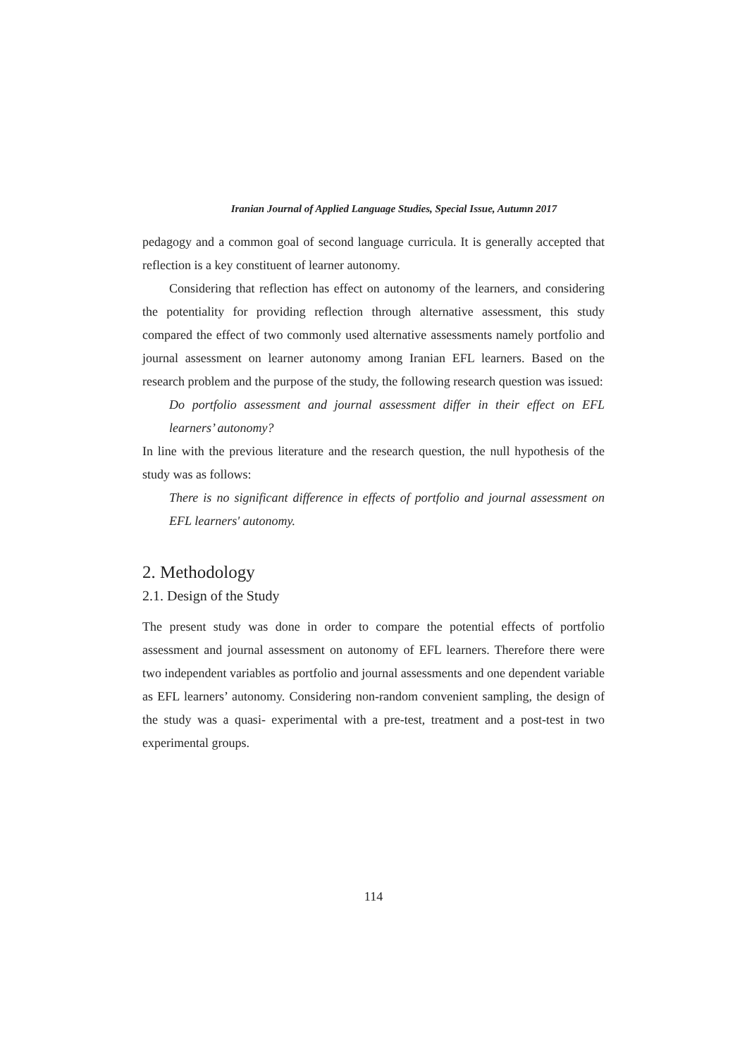Iranian Journal of Applied Language Studies, Special Issue, Autumn 2017
pedagogy and a common goal of second language curricula. It is generally accepted that reflection is a key constituent of learner autonomy.
Considering that reflection has effect on autonomy of the learners, and considering the potentiality for providing reflection through alternative assessment, this study compared the effect of two commonly used alternative assessments namely portfolio and journal assessment on learner autonomy among Iranian EFL learners. Based on the research problem and the purpose of the study, the following research question was issued:
Do portfolio assessment and journal assessment differ in their effect on EFL learners’ autonomy?
In line with the previous literature and the research question, the null hypothesis of the study was as follows:
There is no significant difference in effects of portfolio and journal assessment on EFL learners' autonomy.
2. Methodology
2.1. Design of the Study
The present study was done in order to compare the potential effects of portfolio assessment and journal assessment on autonomy of EFL learners. Therefore there were two independent variables as portfolio and journal assessments and one dependent variable as EFL learners’ autonomy. Considering non-random convenient sampling, the design of the study was a quasi- experimental with a pre-test, treatment and a post-test in two experimental groups.
114